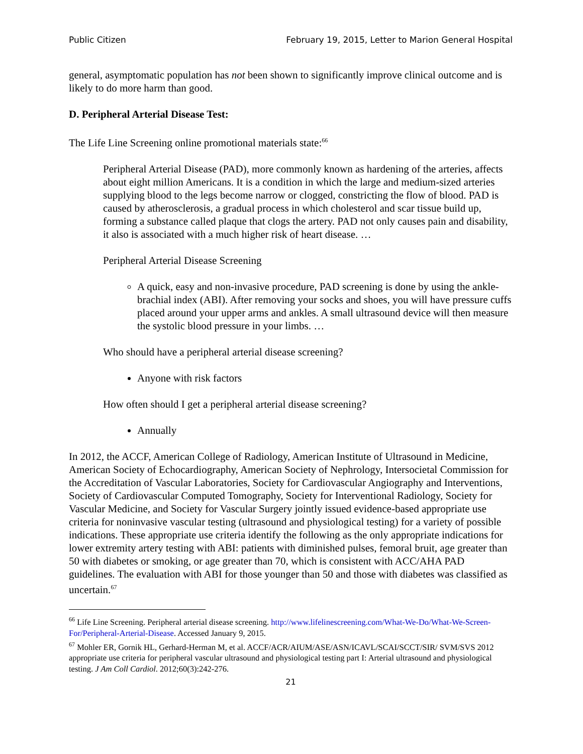Public Citizen February 19, 2015, Letter to Marion General Hospital
general, asymptomatic population has not been shown to significantly improve clinical outcome and is likely to do more harm than good.
D. Peripheral Arterial Disease Test:
The Life Line Screening online promotional materials state:<sup>66</sup>
Peripheral Arterial Disease (PAD), more commonly known as hardening of the arteries, affects about eight million Americans. It is a condition in which the large and medium-sized arteries supplying blood to the legs become narrow or clogged, constricting the flow of blood. PAD is caused by atherosclerosis, a gradual process in which cholesterol and scar tissue build up, forming a substance called plaque that clogs the artery. PAD not only causes pain and disability, it also is associated with a much higher risk of heart disease. …
Peripheral Arterial Disease Screening
A quick, easy and non-invasive procedure, PAD screening is done by using the ankle-brachial index (ABI). After removing your socks and shoes, you will have pressure cuffs placed around your upper arms and ankles. A small ultrasound device will then measure the systolic blood pressure in your limbs. …
Who should have a peripheral arterial disease screening?
Anyone with risk factors
How often should I get a peripheral arterial disease screening?
Annually
In 2012, the ACCF, American College of Radiology, American Institute of Ultrasound in Medicine, American Society of Echocardiography, American Society of Nephrology, Intersocietal Commission for the Accreditation of Vascular Laboratories, Society for Cardiovascular Angiography and Interventions, Society of Cardiovascular Computed Tomography, Society for Interventional Radiology, Society for Vascular Medicine, and Society for Vascular Surgery jointly issued evidence-based appropriate use criteria for noninvasive vascular testing (ultrasound and physiological testing) for a variety of possible indications. These appropriate use criteria identify the following as the only appropriate indications for lower extremity artery testing with ABI: patients with diminished pulses, femoral bruit, age greater than 50 with diabetes or smoking, or age greater than 70, which is consistent with ACC/AHA PAD guidelines. The evaluation with ABI for those younger than 50 and those with diabetes was classified as uncertain.<sup>67</sup>
<sup>66</sup> Life Line Screening. Peripheral arterial disease screening. http://www.lifelinescreening.com/What-We-Do/What-We-Screen-For/Peripheral-Arterial-Disease. Accessed January 9, 2015.
<sup>67</sup> Mohler ER, Gornik HL, Gerhard-Herman M, et al. ACCF/ACR/AIUM/ASE/ASN/ICAVL/SCAI/SCCT/SIR/ SVM/SVS 2012 appropriate use criteria for peripheral vascular ultrasound and physiological testing part I: Arterial ultrasound and physiological testing. J Am Coll Cardiol. 2012;60(3):242-276.
21